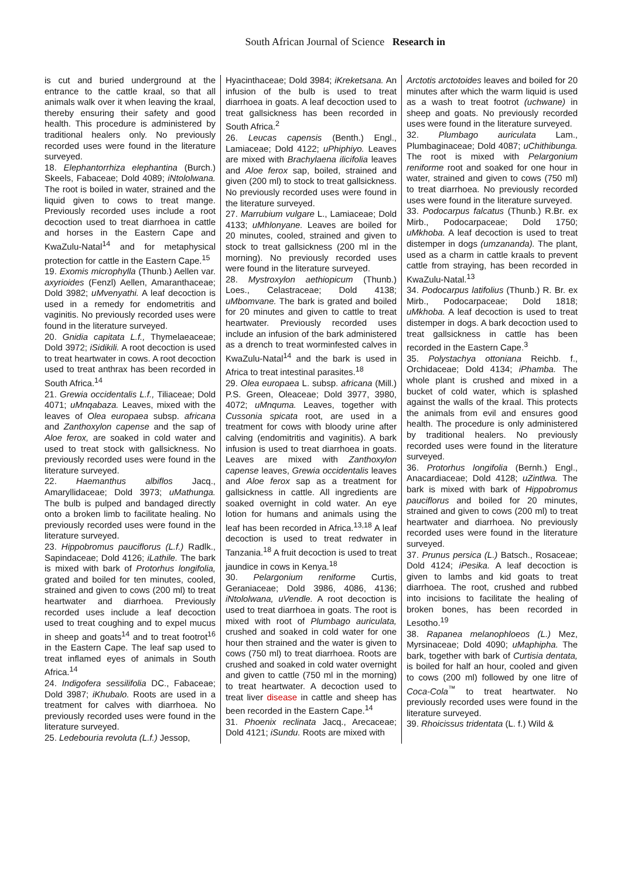South African Journal of Science Research in
is cut and buried underground at the entrance to the cattle kraal, so that all animals walk over it when leaving the kraal, thereby ensuring their safety and good health. This procedure is administered by traditional healers only. No previously recorded uses were found in the literature surveyed.
18. Elephantorrhiza elephantina (Burch.) Skeels, Fabaceae; Dold 4089; iNtololwana. The root is boiled in water, strained and the liquid given to cows to treat mange. Previously recorded uses include a root decoction used to treat diarrhoea in cattle and horses in the Eastern Cape and KwaZulu-Natal<sup>14</sup> and for metaphysical protection for cattle in the Eastern Cape.<sup>15</sup>
19. Exomis microphylla (Thunb.) Aellen var. axyrioides (Fenzl) Aellen, Amaranthaceae; Dold 3982; uMvenyathi. A leaf decoction is used in a remedy for endometritis and vaginitis. No previously recorded uses were found in the literature surveyed.
20. Gnidia capitata L.f., Thymelaeaceae; Dold 3972; iSidikili. A root decoction is used to treat heartwater in cows. A root decoction used to treat anthrax has been recorded in South Africa.<sup>14</sup>
21. Grewia occidentalis L.f., Tiliaceae; Dold 4071; uMnqabaza. Leaves, mixed with the leaves of Olea europaea subsp. africana and Zanthoxylon capense and the sap of Aloe ferox, are soaked in cold water and used to treat stock with gallsickness. No previously recorded uses were found in the literature surveyed.
22. Haemanthus albiflos Jacq., Amaryllidaceae; Dold 3973; uMathunga. The bulb is pulped and bandaged directly onto a broken limb to facilitate healing. No previously recorded uses were found in the literature surveyed.
23. Hippobromus pauciflorus (L.f.) Radlk., Sapindaceae; Dold 4126; iLathile. The bark is mixed with bark of Protorhus longifolia, grated and boiled for ten minutes, cooled, strained and given to cows (200 ml) to treat heartwater and diarrhoea. Previously recorded uses include a leaf decoction used to treat coughing and to expel mucus in sheep and goats<sup>14</sup> and to treat footrot<sup>16</sup> in the Eastern Cape. The leaf sap used to treat inflamed eyes of animals in South Africa.<sup>14</sup>
24. Indigofera sessilifolia DC., Fabaceae; Dold 3987; iKhubalo. Roots are used in a treatment for calves with diarrhoea. No previously recorded uses were found in the literature surveyed.
25. Ledebouria revoluta (L.f.) Jessop,
Hyacinthaceae; Dold 3984; iKreketsana. An infusion of the bulb is used to treat diarrhoea in goats. A leaf decoction used to treat gallsickness has been recorded in South Africa.<sup>2</sup>
26. Leucas capensis (Benth.) Engl., Lamiaceae; Dold 4122; uPhiphiyo. Leaves are mixed with Brachylaena ilicifolia leaves and Aloe ferox sap, boiled, strained and given (200 ml) to stock to treat gallsickness. No previously recorded uses were found in the literature surveyed.
27. Marrubium vulgare L., Lamiaceae; Dold 4133; uMhlonyane. Leaves are boiled for 20 minutes, cooled, strained and given to stock to treat gallsickness (200 ml in the morning). No previously recorded uses were found in the literature surveyed.
28. Mystroxylon aethiopicum (Thunb.) Loes., Celastraceae; Dold 4138; uMbomvane. The bark is grated and boiled for 20 minutes and given to cattle to treat heartwater. Previously recorded uses include an infusion of the bark administered as a drench to treat worminfested calves in KwaZulu-Natal<sup>14</sup> and the bark is used in Africa to treat intestinal parasites.<sup>18</sup>
29. Olea europaea L. subsp. africana (Mill.) P.S. Green, Oleaceae; Dold 3977, 3980, 4072; uMnquma. Leaves, together with Cussonia spicata root, are used in a treatment for cows with bloody urine after calving (endomitritis and vaginitis). A bark infusion is used to treat diarrhoea in goats. Leaves are mixed with Zanthoxylon capense leaves, Grewia occidentalis leaves and Aloe ferox sap as a treatment for gallsickness in cattle. All ingredients are soaked overnight in cold water. An eye lotion for humans and animals using the leaf has been recorded in Africa.<sup>13,18</sup> A leaf decoction is used to treat redwater in Tanzania.<sup>18</sup> A fruit decoction is used to treat jaundice in cows in Kenya.<sup>18</sup>
30. Pelargonium reniforme Curtis, Geraniaceae; Dold 3986, 4086, 4136; iNtololwana, uVendle. A root decoction is used to treat diarrhoea in goats. The root is mixed with root of Plumbago auriculata, crushed and soaked in cold water for one hour then strained and the water is given to cows (750 ml) to treat diarrhoea. Roots are crushed and soaked in cold water overnight and given to cattle (750 ml in the morning) to treat heartwater. A decoction used to treat liver disease in cattle and sheep has been recorded in the Eastern Cape.<sup>14</sup>
31. Phoenix reclinata Jacq., Arecaceae; Dold 4121; iSundu. Roots are mixed with
Arctotis arctotoides leaves and boiled for 20 minutes after which the warm liquid is used as a wash to treat footrot (uchwane) in sheep and goats. No previously recorded uses were found in the literature surveyed.
32. Plumbago auriculata Lam., Plumbaginaceae; Dold 4087; uChithibunga. The root is mixed with Pelargonium reniforme root and soaked for one hour in water, strained and given to cows (750 ml) to treat diarrhoea. No previously recorded uses were found in the literature surveyed.
33. Podocarpus falcatus (Thunb.) R.Br. ex Mirb., Podocarpaceae; Dold 1750; uMkhoba. A leaf decoction is used to treat distemper in dogs (umzananda). The plant, used as a charm in cattle kraals to prevent cattle from straying, has been recorded in KwaZulu-Natal.<sup>13</sup>
34. Podocarpus latifolius (Thunb.) R. Br. ex Mirb., Podocarpaceae; Dold 1818; uMkhoba. A leaf decoction is used to treat distemper in dogs. A bark decoction used to treat gallsickness in cattle has been recorded in the Eastern Cape.<sup>3</sup>
35. Polystachya ottoniana Reichb. f., Orchidaceae; Dold 4134; iPhamba. The whole plant is crushed and mixed in a bucket of cold water, which is splashed against the walls of the kraal. This protects the animals from evil and ensures good health. The procedure is only administered by traditional healers. No previously recorded uses were found in the literature surveyed.
36. Protorhus longifolia (Bernh.) Engl., Anacardiaceae; Dold 4128; uZintlwa. The bark is mixed with bark of Hippobromus pauciflorus and boiled for 20 minutes, strained and given to cows (200 ml) to treat heartwater and diarrhoea. No previously recorded uses were found in the literature surveyed.
37. Prunus persica (L.) Batsch., Rosaceae; Dold 4124; iPesika. A leaf decoction is given to lambs and kid goats to treat diarrhoea. The root, crushed and rubbed into incisions to facilitate the healing of broken bones, has been recorded in Lesotho.<sup>19</sup>
38. Rapanea melanophloeos (L.) Mez, Myrsinaceae; Dold 4090; uMaphipha. The bark, together with bark of Curtisia dentata, is boiled for half an hour, cooled and given to cows (200 ml) followed by one litre of Coca-Cola<sup>™</sup> to treat heartwater. No previously recorded uses were found in the literature surveyed.
39. Rhoicissus tridentata (L. f.) Wild &